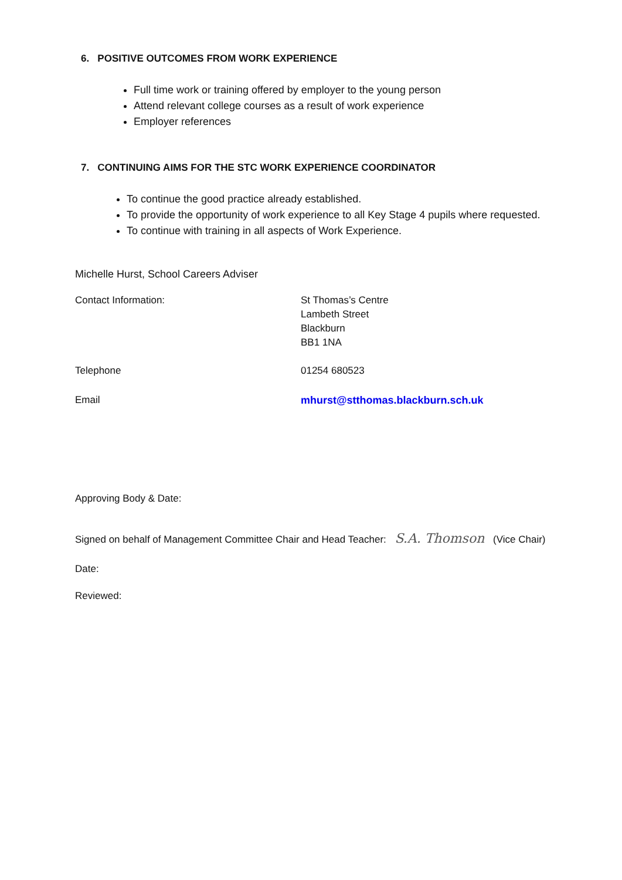6. POSITIVE OUTCOMES FROM WORK EXPERIENCE
Full time work or training offered by employer to the young person
Attend relevant college courses as a result of work experience
Employer references
7. CONTINUING AIMS FOR THE STC WORK EXPERIENCE COORDINATOR
To continue the good practice already established.
To provide the opportunity of work experience to all Key Stage 4 pupils where requested.
To continue with training in all aspects of Work Experience.
Michelle Hurst, School Careers Adviser
Contact Information: St Thomas’s Centre
Lambeth Street
Blackburn
BB1 1NA
Telephone 01254 680523
Email mhurst@stthomas.blackburn.sch.uk
Approving Body & Date:
Signed on behalf of Management Committee Chair and Head Teacher: S.A. Thomson (Vice Chair)
Date:
Reviewed: